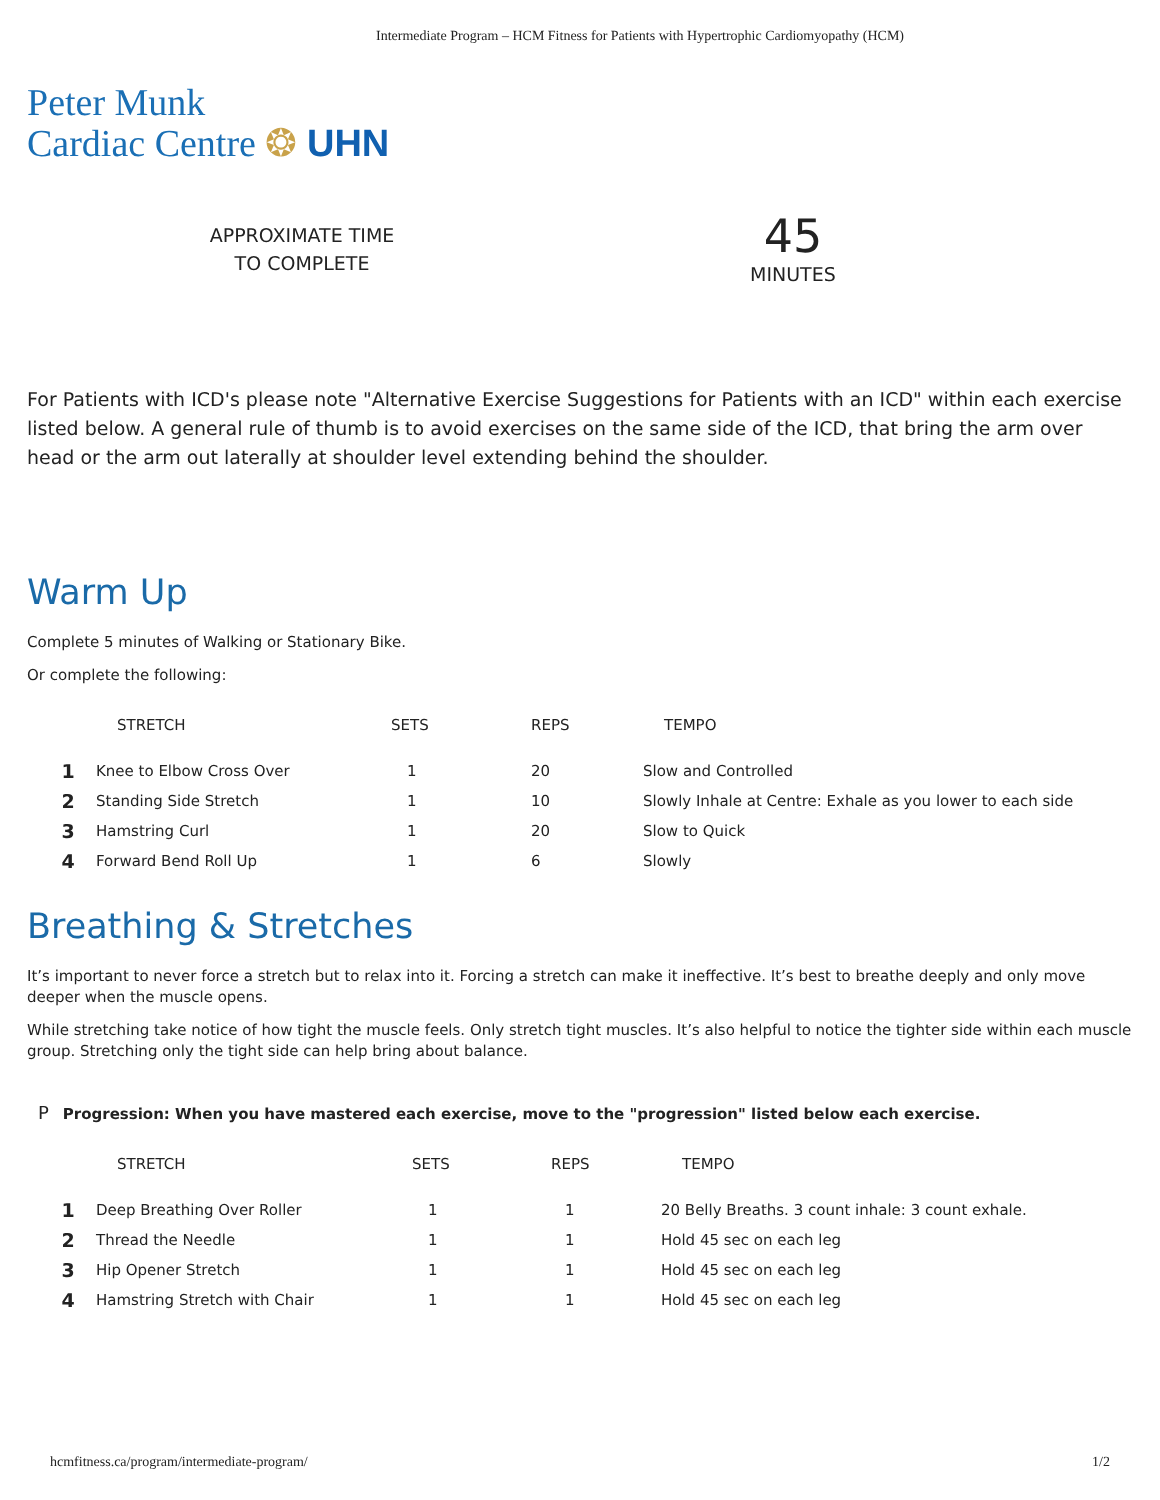Intermediate Program – HCM Fitness for Patients with Hypertrophic Cardiomyopathy (HCM)
Peter Munk
Cardiac Centre ❂ UHN
APPROXIMATE TIME
TO COMPLETE
45
MINUTES
For Patients with ICD's please note "Alternative Exercise Suggestions for Patients with an ICD" within each exercise listed below. A general rule of thumb is to avoid exercises on the same side of the ICD, that bring the arm over head or the arm out laterally at shoulder level extending behind the shoulder.
Warm Up
Complete 5 minutes of Walking or Stationary Bike.
Or complete the following:
| | STRETCH | SETS | REPS | TEMPO |
| --- | --- | --- | --- | --- |
| 1 | Knee to Elbow Cross Over | 1 | 20 | Slow and Controlled |
| 2 | Standing Side Stretch | 1 | 10 | Slowly Inhale at Centre: Exhale as you lower to each side |
| 3 | Hamstring Curl | 1 | 20 | Slow to Quick |
| 4 | Forward Bend Roll Up | 1 | 6 | Slowly |
Breathing & Stretches
It’s important to never force a stretch but to relax into it. Forcing a stretch can make it ineffective. It’s best to breathe deeply and only move deeper when the muscle opens.
While stretching take notice of how tight the muscle feels. Only stretch tight muscles. It’s also helpful to notice the tighter side within each muscle group. Stretching only the tight side can help bring about balance.
P Progression: When you have mastered each exercise, move to the "progression" listed below each exercise.
| | STRETCH | SETS | REPS | TEMPO |
| --- | --- | --- | --- | --- |
| 1 | Deep Breathing Over Roller | 1 | 1 | 20 Belly Breaths. 3 count inhale: 3 count exhale. |
| 2 | Thread the Needle | 1 | 1 | Hold 45 sec on each leg |
| 3 | Hip Opener Stretch | 1 | 1 | Hold 45 sec on each leg |
| 4 | Hamstring Stretch with Chair | 1 | 1 | Hold 45 sec on each leg |
hcmfitness.ca/program/intermediate-program/ 1/2